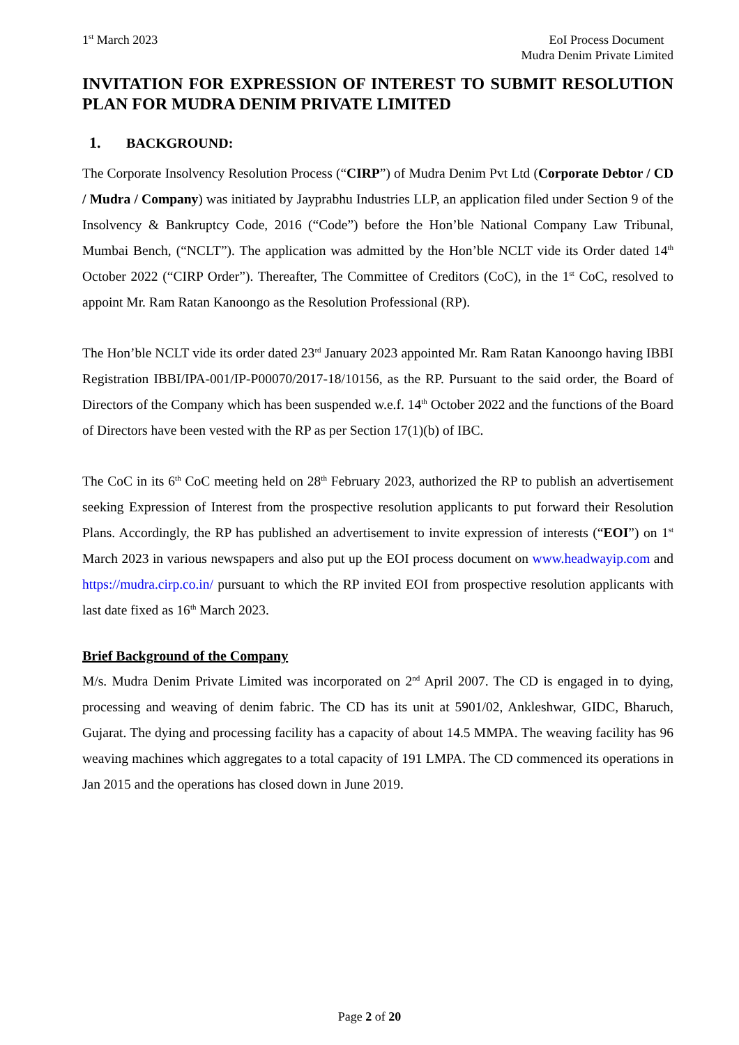1<sup>st</sup> March 2023 EoI Process Document
Mudra Denim Private Limited
INVITATION FOR EXPRESSION OF INTEREST TO SUBMIT RESOLUTION PLAN FOR MUDRA DENIM PRIVATE LIMITED
1. BACKGROUND:
The Corporate Insolvency Resolution Process (“CIRP”) of Mudra Denim Pvt Ltd (Corporate Debtor / CD / Mudra / Company) was initiated by Jayprabhu Industries LLP, an application filed under Section 9 of the Insolvency & Bankruptcy Code, 2016 (“Code”) before the Hon’ble National Company Law Tribunal, Mumbai Bench, (“NCLT”). The application was admitted by the Hon’ble NCLT vide its Order dated 14<sup>th</sup> October 2022 (“CIRP Order”). Thereafter, The Committee of Creditors (CoC), in the 1<sup>st</sup> CoC, resolved to appoint Mr. Ram Ratan Kanoongo as the Resolution Professional (RP).
The Hon’ble NCLT vide its order dated 23<sup>rd</sup> January 2023 appointed Mr. Ram Ratan Kanoongo having IBBI Registration IBBI/IPA-001/IP-P00070/2017-18/10156, as the RP. Pursuant to the said order, the Board of Directors of the Company which has been suspended w.e.f. 14<sup>th</sup> October 2022 and the functions of the Board of Directors have been vested with the RP as per Section 17(1)(b) of IBC.
The CoC in its 6<sup>th</sup> CoC meeting held on 28<sup>th</sup> February 2023, authorized the RP to publish an advertisement seeking Expression of Interest from the prospective resolution applicants to put forward their Resolution Plans. Accordingly, the RP has published an advertisement to invite expression of interests (“EOI”) on 1<sup>st</sup> March 2023 in various newspapers and also put up the EOI process document on www.headwayip.com and https://mudra.cirp.co.in/ pursuant to which the RP invited EOI from prospective resolution applicants with last date fixed as 16<sup>th</sup> March 2023.
Brief Background of the Company
M/s. Mudra Denim Private Limited was incorporated on 2<sup>nd</sup> April 2007. The CD is engaged in to dying, processing and weaving of denim fabric. The CD has its unit at 5901/02, Ankleshwar, GIDC, Bharuch, Gujarat. The dying and processing facility has a capacity of about 14.5 MMPA. The weaving facility has 96 weaving machines which aggregates to a total capacity of 191 LMPA. The CD commenced its operations in Jan 2015 and the operations has closed down in June 2019.
Page 2 of 20